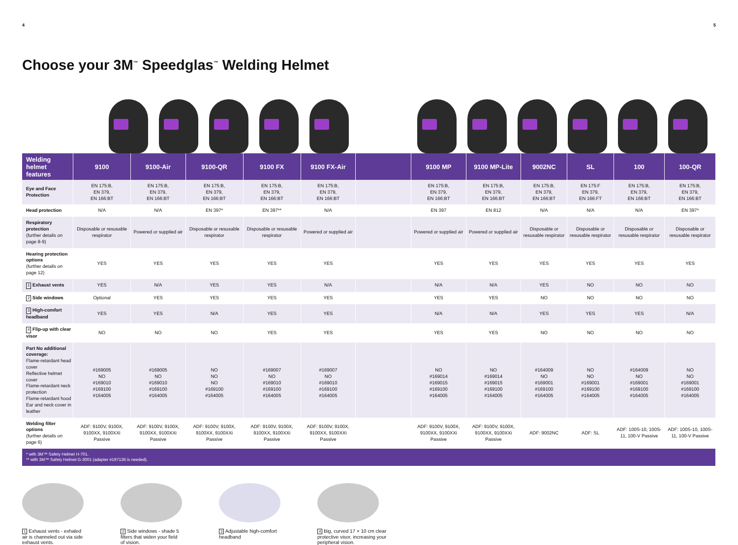4 5
Choose your 3M<sup>™</sup> Speedglas<sup>™</sup> Welding Helmet
| Welding helmet features | 9100 | 9100-Air | 9100-QR | 9100 FX | 9100 FX-Air | | 9100 MP | 9100 MP-Lite | 9002NC | SL | 100 | 100-QR |
| --- | --- | --- | --- | --- | --- | --- | --- | --- | --- | --- | --- | --- |
| Eye and Face Protection | EN 175:B, EN 379, EN 166:BT | EN 175:B, EN 379, EN 166:BT | EN 175:B, EN 379, EN 166:BT | EN 175:B, EN 379, EN 166:BT | EN 175:B, EN 379, EN 166:BT | | EN 175:B, EN 379, EN 166:BT | EN 175:B, EN 379, EN 166:BT | EN 175:B, EN 379, EN 166:BT | EN 175:F EN 379, EN 166:FT | EN 175:B, EN 379, EN 166:BT | EN 175:B, EN 379, EN 166:BT |
| Head protection | N/A | N/A | EN 397* | EN 397** | N/A | | EN 397 | EN 812 | N/A | N/A | N/A | EN 397* |
| Respiratory protection (further details on page 8-9) | Disposable or resusable respirator | Powered or supplied air | Disposable or resusable respirator | Disposable or resusable respirator | Powered or supplied air | | Powered or supplied air | Powered or supplied air | Disposable or resusable respirator | Disposable or resusable respirator | Disposable or resusable respirator | Disposable or resusable respirator |
| Hearing protection options (further details on page 12) | YES | YES | YES | YES | YES | | YES | YES | YES | YES | YES | YES |
| 1 Exhaust vents | YES | N/A | YES | YES | N/A | | N/A | N/A | YES | NO | NO | NO |
| 2 Side windows | Optional | YES | YES | YES | YES | | YES | YES | NO | NO | NO | NO |
| 3 High-comfort headband | YES | YES | N/A | YES | YES | | N/A | N/A | YES | YES | YES | N/A |
| 4 Flip-up with clear visor | NO | NO | NO | YES | YES | | YES | YES | NO | NO | NO | NO |
| Part No additional coverage: Flame-retardant head cover Reflective helmet cover Flame-retardant neck protection Flame-retardant hood Ear and neck cover in leather | #169005 NO #169010 #169100 #164005 | #169005 NO #169010 #169100 #164005 | NO NO NO #169100 #164005 | #169007 NO #169010 #169100 #164005 | #169007 NO #169010 #169100 #164005 | | NO #169014 #169015 #169100 #164005 | NO #169014 #169015 #169100 #164005 | #164009 NO #169001 #169100 #164005 | NO NO #169001 #169100 #164005 | #164009 NO #169001 #169100 #164005 | NO NO #169001 #169100 #164005 |
| Welding filter options (further details on page 6) | ADF: 9100V, 9100X, 9100XX, 9100XXi Passive | ADF: 9100V, 9100X, 9100XX, 9100XXi Passive | ADF: 9100V, 9100X, 9100XX, 9100XXi Passive | ADF: 9100V, 9100X, 9100XX, 9100XXi Passive | ADF: 9100V, 9100X, 9100XX, 9100XXi Passive | | ADF: 9100V, 9100X, 9100XX, 9100XXi Passive | ADF: 9100V, 9100X, 9100XX, 9100XXi Passive | ADF: 9002NC | ADF: SL | ADF: 100S-10, 100S-11, 100-V Passive | ADF: 100S-10, 100S-11, 100-V Passive |
| * with 3M™ Safety Helmet H-701. ** with 3M™ Safety Helmet G-3001 (adapter #197136 is needed). | | | | | | | | | | | | |
1 Exhaust vents - exhaled air is channeled out via side exhaust vents.
2 Side windows - shade 5 filters that widen your field of vision.
3 Adjustable high-comfort headband
4 Big, curved 17 × 10 cm clear protective visor, increasing your peripheral vision.